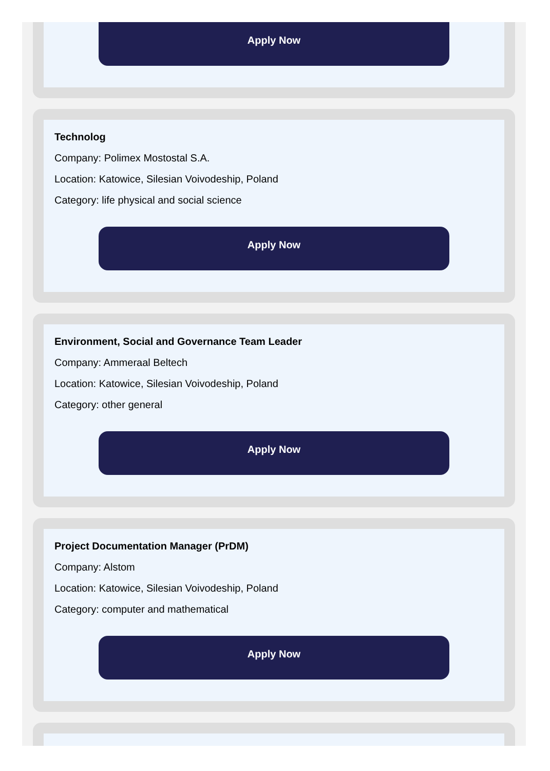Apply Now
Technolog
Company: Polimex Mostostal S.A.
Location: Katowice, Silesian Voivodeship, Poland
Category: life physical and social science
Apply Now
Environment, Social and Governance Team Leader
Company: Ammeraal Beltech
Location: Katowice, Silesian Voivodeship, Poland
Category: other general
Apply Now
Project Documentation Manager (PrDM)
Company: Alstom
Location: Katowice, Silesian Voivodeship, Poland
Category: computer and mathematical
Apply Now